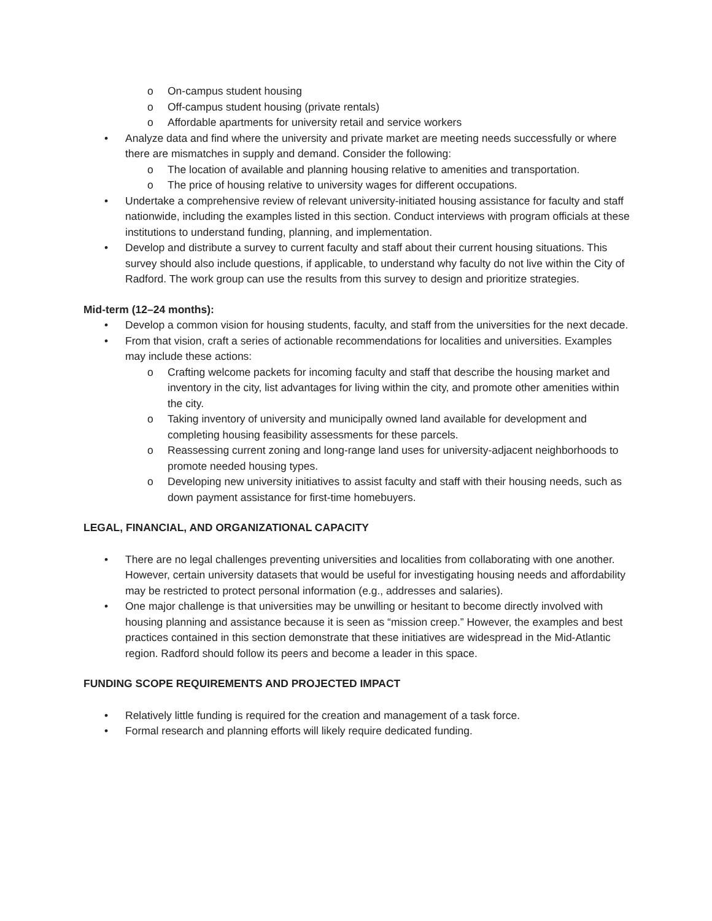o On-campus student housing
o Off-campus student housing (private rentals)
o Affordable apartments for university retail and service workers
• Analyze data and find where the university and private market are meeting needs successfully or where there are mismatches in supply and demand. Consider the following:
o The location of available and planning housing relative to amenities and transportation.
o The price of housing relative to university wages for different occupations.
• Undertake a comprehensive review of relevant university-initiated housing assistance for faculty and staff nationwide, including the examples listed in this section. Conduct interviews with program officials at these institutions to understand funding, planning, and implementation.
• Develop and distribute a survey to current faculty and staff about their current housing situations. This survey should also include questions, if applicable, to understand why faculty do not live within the City of Radford. The work group can use the results from this survey to design and prioritize strategies.
Mid-term (12–24 months):
• Develop a common vision for housing students, faculty, and staff from the universities for the next decade.
• From that vision, craft a series of actionable recommendations for localities and universities. Examples may include these actions:
o Crafting welcome packets for incoming faculty and staff that describe the housing market and inventory in the city, list advantages for living within the city, and promote other amenities within the city.
o Taking inventory of university and municipally owned land available for development and completing housing feasibility assessments for these parcels.
o Reassessing current zoning and long-range land uses for university-adjacent neighborhoods to promote needed housing types.
o Developing new university initiatives to assist faculty and staff with their housing needs, such as down payment assistance for first-time homebuyers.
LEGAL, FINANCIAL, AND ORGANIZATIONAL CAPACITY
• There are no legal challenges preventing universities and localities from collaborating with one another. However, certain university datasets that would be useful for investigating housing needs and affordability may be restricted to protect personal information (e.g., addresses and salaries).
• One major challenge is that universities may be unwilling or hesitant to become directly involved with housing planning and assistance because it is seen as “mission creep.” However, the examples and best practices contained in this section demonstrate that these initiatives are widespread in the Mid-Atlantic region. Radford should follow its peers and become a leader in this space.
FUNDING SCOPE REQUIREMENTS AND PROJECTED IMPACT
• Relatively little funding is required for the creation and management of a task force.
• Formal research and planning efforts will likely require dedicated funding.